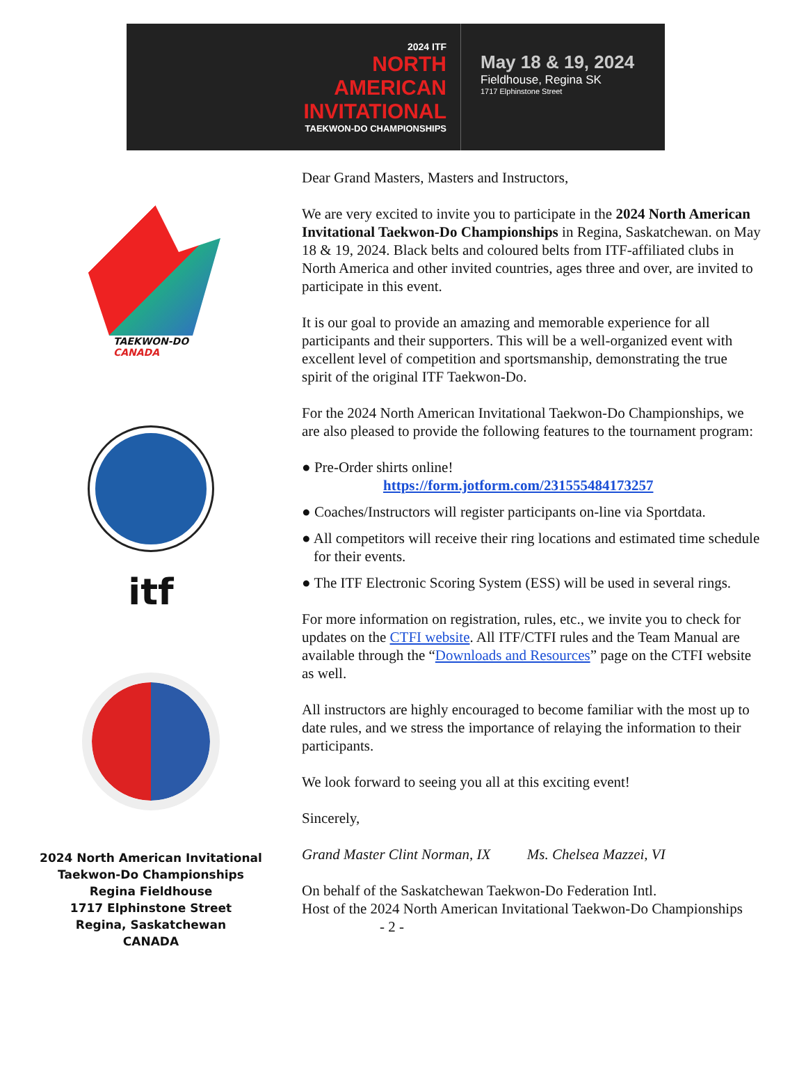2024 ITF
NORTH
AMERICAN
INVITATIONAL
TAEKWON-DO CHAMPIONSHIPS
May 18 & 19, 2024
Fieldhouse, Regina SK
1717 Elphinstone Street
TAEKWON-DO
CANADA
itf
2024 North American Invitational
Taekwon-Do Championships
Regina Fieldhouse
1717 Elphinstone Street
Regina, Saskatchewan
CANADA
Dear Grand Masters, Masters and Instructors,
We are very excited to invite you to participate in the 2024 North American Invitational Taekwon-Do Championships in Regina, Saskatchewan. on May 18 & 19, 2024. Black belts and coloured belts from ITF-affiliated clubs in North America and other invited countries, ages three and over, are invited to participate in this event.
It is our goal to provide an amazing and memorable experience for all participants and their supporters. This will be a well-organized event with excellent level of competition and sportsmanship, demonstrating the true spirit of the original ITF Taekwon-Do.
For the 2024 North American Invitational Taekwon-Do Championships, we are also pleased to provide the following features to the tournament program:
● Pre-Order shirts online!
https://form.jotform.com/231555484173257
● Coaches/Instructors will register participants on-line via Sportdata.
● All competitors will receive their ring locations and estimated time schedule for their events.
● The ITF Electronic Scoring System (ESS) will be used in several rings.
For more information on registration, rules, etc., we invite you to check for updates on the CTFI website. All ITF/CTFI rules and the Team Manual are available through the “Downloads and Resources” page on the CTFI website as well.
All instructors are highly encouraged to become familiar with the most up to date rules, and we stress the importance of relaying the information to their participants.
We look forward to seeing you all at this exciting event!
Sincerely,
Grand Master Clint Norman, IX Ms. Chelsea Mazzei, VI
On behalf of the Saskatchewan Taekwon-Do Federation Intl.
Host of the 2024 North American Invitational Taekwon-Do Championships
- 2 -